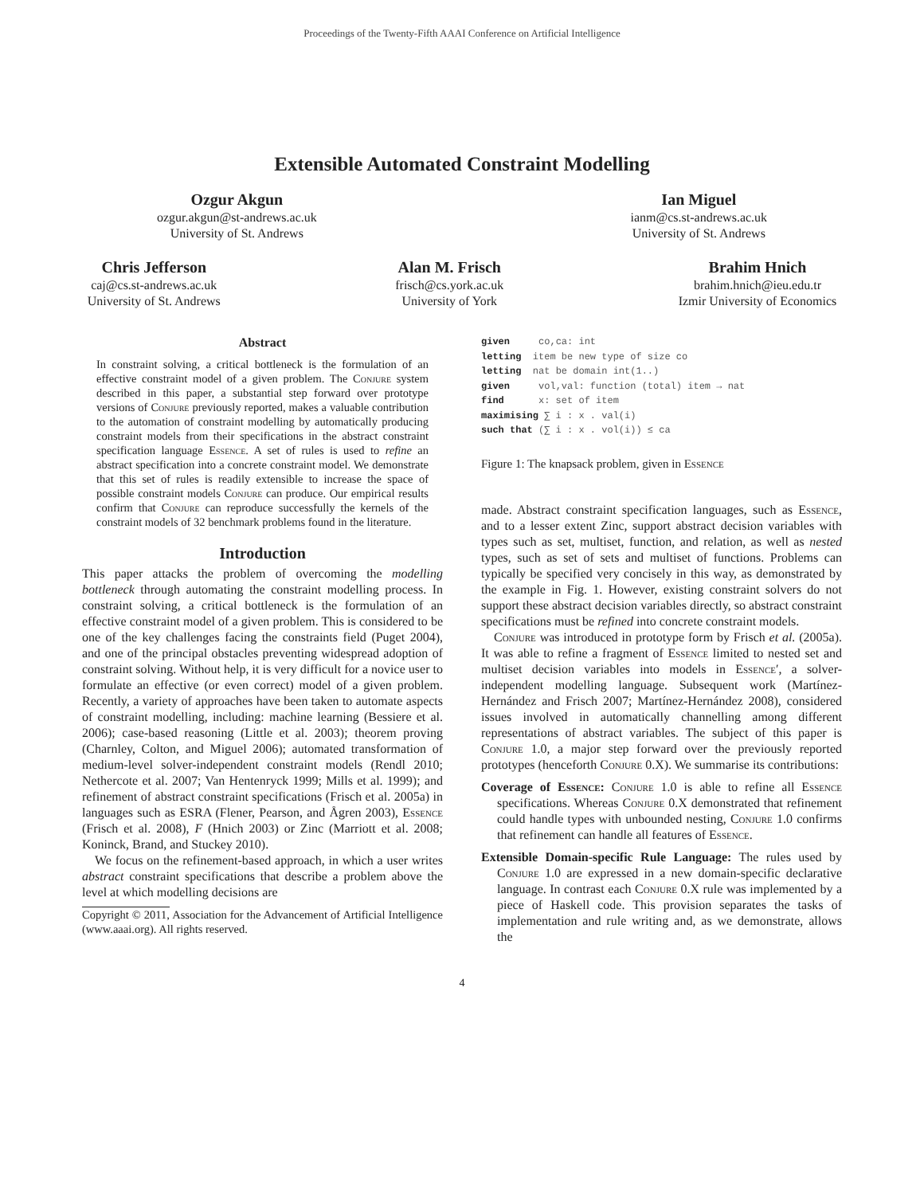Proceedings of the Twenty-Fifth AAAI Conference on Artificial Intelligence
Extensible Automated Constraint Modelling
Ozgur Akgun
ozgur.akgun@st-andrews.ac.uk
University of St. Andrews
Ian Miguel
ianm@cs.st-andrews.ac.uk
University of St. Andrews
Chris Jefferson
caj@cs.st-andrews.ac.uk
University of St. Andrews
Alan M. Frisch
frisch@cs.york.ac.uk
University of York
Brahim Hnich
brahim.hnich@ieu.edu.tr
Izmir University of Economics
Abstract
In constraint solving, a critical bottleneck is the formulation of an effective constraint model of a given problem. The Conjure system described in this paper, a substantial step forward over prototype versions of Conjure previously reported, makes a valuable contribution to the automation of constraint modelling by automatically producing constraint models from their specifications in the abstract constraint specification language Essence. A set of rules is used to refine an abstract specification into a concrete constraint model. We demonstrate that this set of rules is readily extensible to increase the space of possible constraint models Conjure can produce. Our empirical results confirm that Conjure can reproduce successfully the kernels of the constraint models of 32 benchmark problems found in the literature.
Introduction
This paper attacks the problem of overcoming the modelling bottleneck through automating the constraint modelling process. In constraint solving, a critical bottleneck is the formulation of an effective constraint model of a given problem. This is considered to be one of the key challenges facing the constraints field (Puget 2004), and one of the principal obstacles preventing widespread adoption of constraint solving. Without help, it is very difficult for a novice user to formulate an effective (or even correct) model of a given problem. Recently, a variety of approaches have been taken to automate aspects of constraint modelling, including: machine learning (Bessiere et al. 2006); case-based reasoning (Little et al. 2003); theorem proving (Charnley, Colton, and Miguel 2006); automated transformation of medium-level solver-independent constraint models (Rendl 2010; Nethercote et al. 2007; Van Hentenryck 1999; Mills et al. 1999); and refinement of abstract constraint specifications (Frisch et al. 2005a) in languages such as ESRA (Flener, Pearson, and Ågren 2003), Essence (Frisch et al. 2008), F (Hnich 2003) or Zinc (Marriott et al. 2008; Koninck, Brand, and Stuckey 2010).
We focus on the refinement-based approach, in which a user writes abstract constraint specifications that describe a problem above the level at which modelling decisions are
Copyright © 2011, Association for the Advancement of Artificial Intelligence (www.aaai.org). All rights reserved.
given     co,ca: int
letting  item be new type of size co
letting  nat be domain int(1..)
given     vol,val: function (total) item → nat
find      x: set of item
maximising ∑ i : x . val(i)
such that (∑ i : x . vol(i)) ≤ ca
Figure 1: The knapsack problem, given in Essence
made. Abstract constraint specification languages, such as Essence, and to a lesser extent Zinc, support abstract decision variables with types such as set, multiset, function, and relation, as well as nested types, such as set of sets and multiset of functions. Problems can typically be specified very concisely in this way, as demonstrated by the example in Fig. 1. However, existing constraint solvers do not support these abstract decision variables directly, so abstract constraint specifications must be refined into concrete constraint models.
Conjure was introduced in prototype form by Frisch et al. (2005a). It was able to refine a fragment of Essence limited to nested set and multiset decision variables into models in Essence′, a solver-independent modelling language. Subsequent work (Martínez-Hernández and Frisch 2007; Martínez-Hernández 2008), considered issues involved in automatically channelling among different representations of abstract variables. The subject of this paper is Conjure 1.0, a major step forward over the previously reported prototypes (henceforth Conjure 0.X). We summarise its contributions:
Coverage of Essence: Conjure 1.0 is able to refine all Essence specifications. Whereas Conjure 0.X demonstrated that refinement could handle types with unbounded nesting, Conjure 1.0 confirms that refinement can handle all features of Essence.
Extensible Domain-specific Rule Language: The rules used by Conjure 1.0 are expressed in a new domain-specific declarative language. In contrast each Conjure 0.X rule was implemented by a piece of Haskell code. This provision separates the tasks of implementation and rule writing and, as we demonstrate, allows the
4